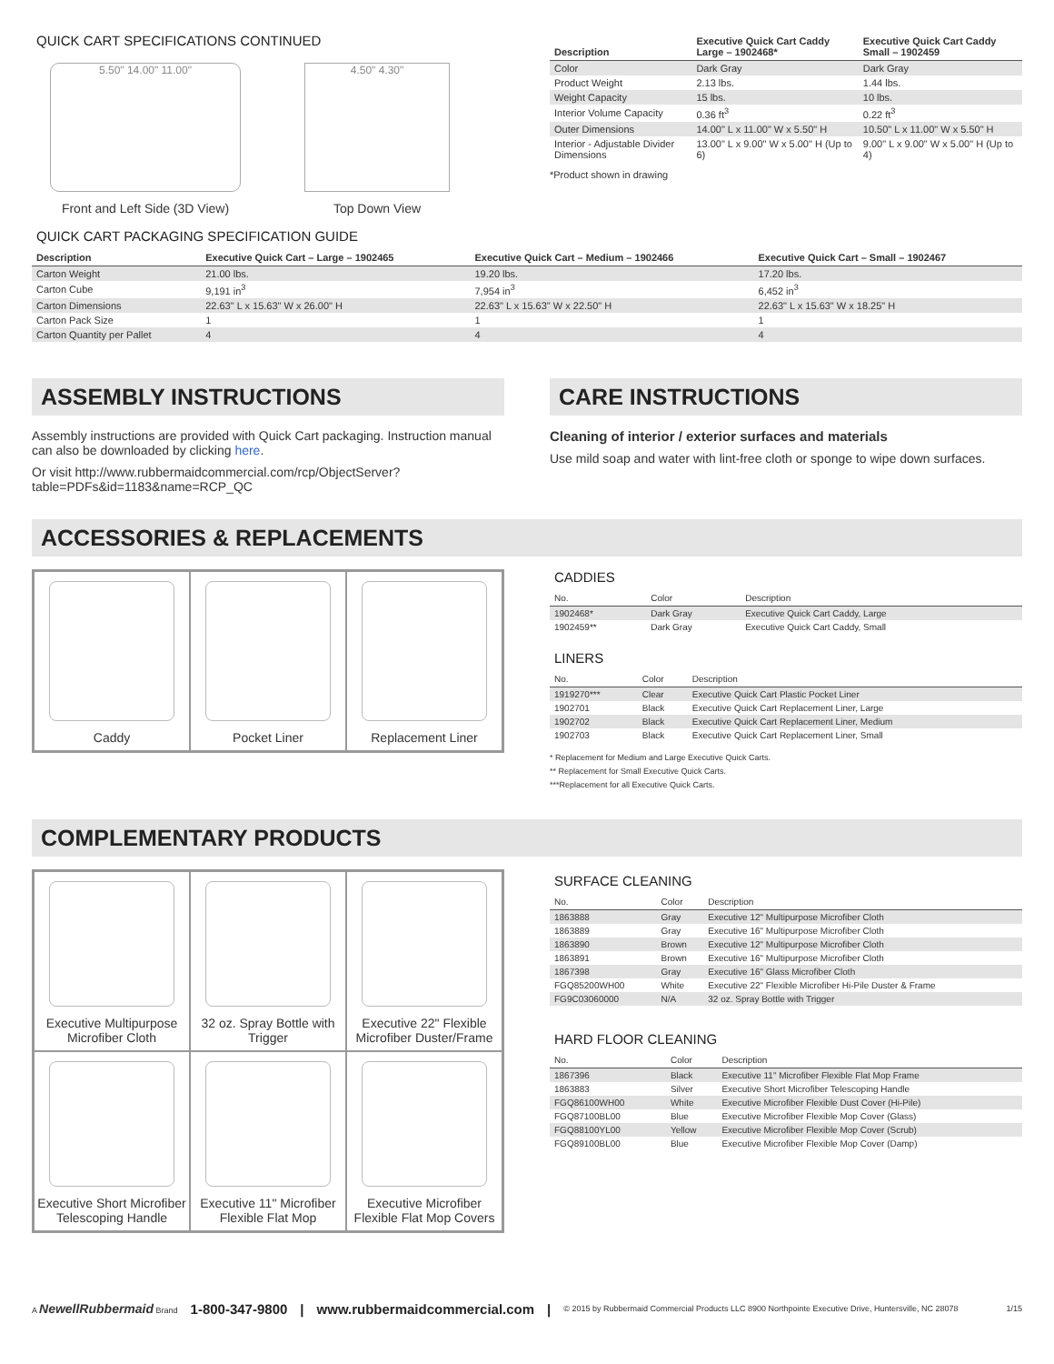QUICK CART SPECIFICATIONS CONTINUED
5.50" 14.00" 11.00"
Front and Left Side (3D View)
4.50" 4.30"
Top Down View
| Description | Executive Quick Cart Caddy Large – 1902468* | Executive Quick Cart Caddy Small – 1902459 |
| --- | --- | --- |
| Color | Dark Gray | Dark Gray |
| Product Weight | 2.13 lbs. | 1.44 lbs. |
| Weight Capacity | 15 lbs. | 10 lbs. |
| Interior Volume Capacity | 0.36 ft<sup>3</sup> | 0.22 ft<sup>3</sup> |
| Outer Dimensions | 14.00" L x 11.00" W x 5.50" H | 10.50" L x 11.00" W x 5.50" H |
| Interior - Adjustable Divider Dimensions | 13.00" L x 9.00" W x 5.00" H (Up to 6) | 9.00" L x 9.00" W x 5.00" H (Up to 4) |
*Product shown in drawing
QUICK CART PACKAGING SPECIFICATION GUIDE
| Description | Executive Quick Cart – Large – 1902465 | Executive Quick Cart – Medium – 1902466 | Executive Quick Cart – Small – 1902467 |
| --- | --- | --- | --- |
| Carton Weight | 21.00 lbs. | 19.20 lbs. | 17.20 lbs. |
| Carton Cube | 9,191 in<sup>3</sup> | 7,954 in<sup>3</sup> | 6,452 in<sup>3</sup> |
| Carton Dimensions | 22.63" L x 15.63" W x 26.00" H | 22.63" L x 15.63" W x 22.50" H | 22.63" L x 15.63" W x 18.25" H |
| Carton Pack Size | 1 | 1 | 1 |
| Carton Quantity per Pallet | 4 | 4 | 4 |
ASSEMBLY INSTRUCTIONS
Assembly instructions are provided with Quick Cart packaging. Instruction manual can also be downloaded by clicking here.
Or visit http://www.rubbermaidcommercial.com/rcp/ObjectServer?table=PDFs&id=1183&name=RCP_QC
CARE INSTRUCTIONS
Cleaning of interior / exterior surfaces and materials
Use mild soap and water with lint-free cloth or sponge to wipe down surfaces.
ACCESSORIES & REPLACEMENTS
Caddy
Pocket Liner
Replacement Liner
CADDIES
| No. | Color | Description |
| --- | --- | --- |
| 1902468* | Dark Gray | Executive Quick Cart Caddy, Large |
| 1902459** | Dark Gray | Executive Quick Cart Caddy, Small |
LINERS
| No. | Color | Description |
| --- | --- | --- |
| 1919270*** | Clear | Executive Quick Cart Plastic Pocket Liner |
| 1902701 | Black | Executive Quick Cart Replacement Liner, Large |
| 1902702 | Black | Executive Quick Cart Replacement Liner, Medium |
| 1902703 | Black | Executive Quick Cart Replacement Liner, Small |
* Replacement for Medium and Large Executive Quick Carts.
** Replacement for Small Executive Quick Carts.
***Replacement for all Executive Quick Carts.
COMPLEMENTARY PRODUCTS
Executive Multipurpose Microfiber Cloth
32 oz. Spray Bottle with Trigger
Executive 22" Flexible Microfiber Duster/Frame
Executive Short Microfiber Telescoping Handle
Executive 11" Microfiber Flexible Flat Mop
Executive Microfiber Flexible Flat Mop Covers
SURFACE CLEANING
| No. | Color | Description |
| --- | --- | --- |
| 1863888 | Gray | Executive 12" Multipurpose Microfiber Cloth |
| 1863889 | Gray | Executive 16" Multipurpose Microfiber Cloth |
| 1863890 | Brown | Executive 12" Multipurpose Microfiber Cloth |
| 1863891 | Brown | Executive 16" Multipurpose Microfiber Cloth |
| 1867398 | Gray | Executive 16" Glass Microfiber Cloth |
| FGQ85200WH00 | White | Executive 22" Flexible Microfiber Hi-Pile Duster & Frame |
| FG9C03060000 | N/A | 32 oz. Spray Bottle with Trigger |
HARD FLOOR CLEANING
| No. | Color | Description |
| --- | --- | --- |
| 1867396 | Black | Executive 11" Microfiber Flexible Flat Mop Frame |
| 1863883 | Silver | Executive Short Microfiber Telescoping Handle |
| FGQ86100WH00 | White | Executive Microfiber Flexible Dust Cover (Hi-Pile) |
| FGQ87100BL00 | Blue | Executive Microfiber Flexible Mop Cover (Glass) |
| FGQ88100YL00 | Yellow | Executive Microfiber Flexible Mop Cover (Scrub) |
| FGQ89100BL00 | Blue | Executive Microfiber Flexible Mop Cover (Damp) |
A NewellRubbermaid Brand 1-800-347-9800 | www.rubbermaidcommercial.com | © 2015 by Rubbermaid Commercial Products LLC 8900 Northpointe Executive Drive, Huntersville, NC 28078 1/15